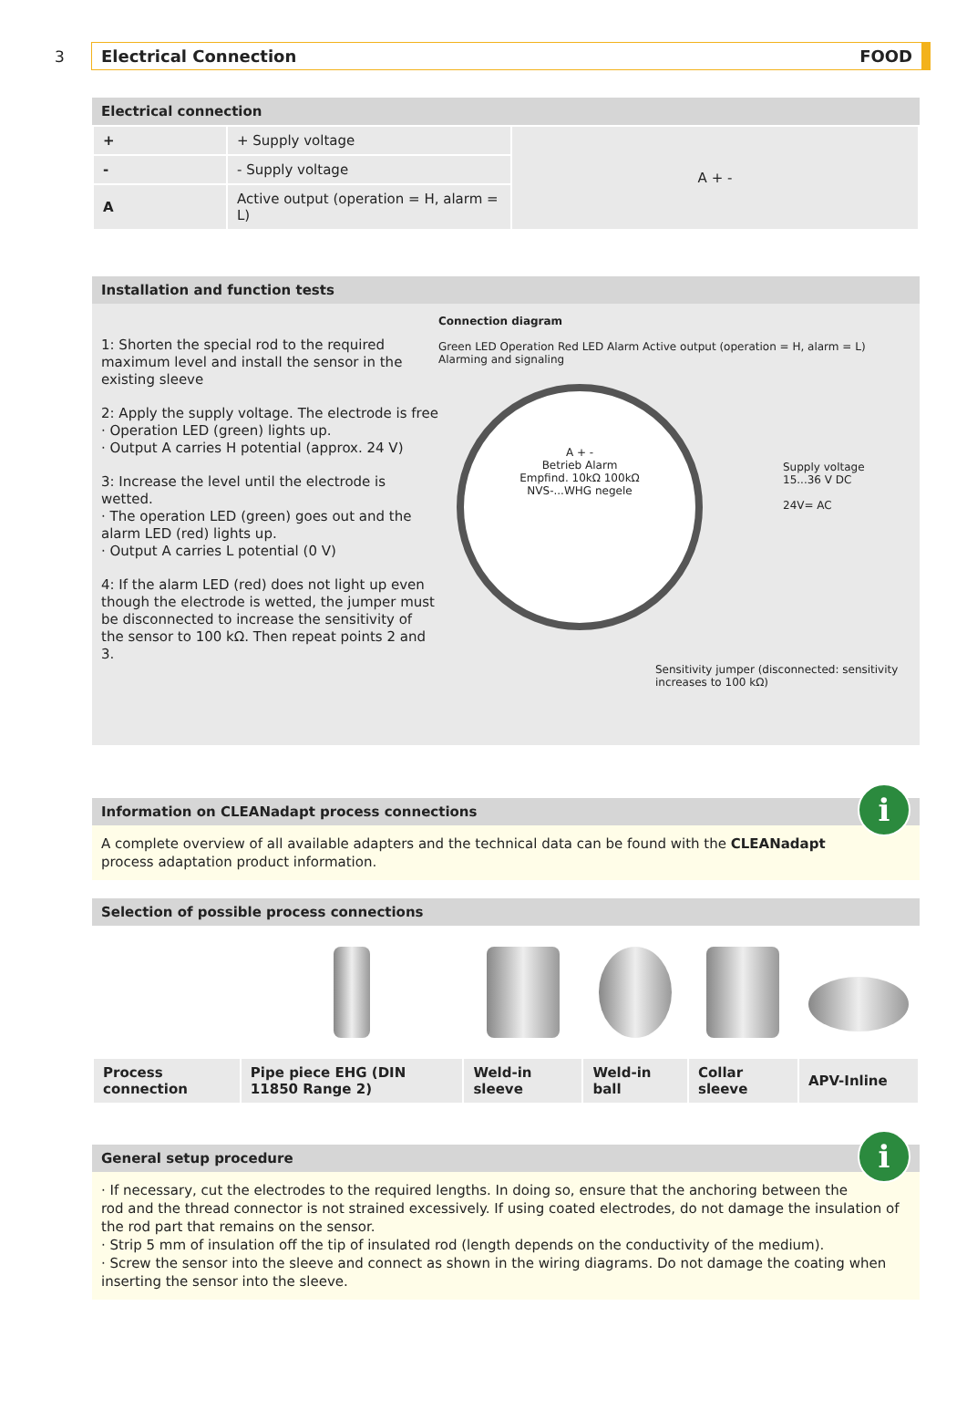3
Electrical Connection FOOD
Electrical connection
| + | + Supply voltage | A + - |
| - | - Supply voltage | |
| A | Active output (operation = H, alarm = L) | |
Installation and function tests
1: Shorten the special rod to the required maximum level and install the sensor in the existing sleeve
2: Apply the supply voltage. The electrode is free
· Operation LED (green) lights up.
· Output A carries H potential (approx. 24 V)
3: Increase the level until the electrode is wetted.
· The operation LED (green) goes out and the alarm LED (red) lights up.
· Output A carries L potential (0 V)
4: If the alarm LED (red) does not light up even though the electrode is wetted, the jumper must be disconnected to increase the sensitivity of the sensor to 100 kΩ. Then repeat points 2 and 3.
Connection diagram
Green LED Operation Red LED Alarm Active output (operation = H, alarm = L) Alarming and signaling
A + -
Betrieb Alarm
Empfind. 10kΩ 100kΩ
NVS-...WHG negele
Supply voltage 15...36 V DC
24V= AC
Sensitivity jumper (disconnected: sensitivity increases to 100 kΩ)
Information on CLEANadapt process connections i
A complete overview of all available adapters and the technical data can be found with the CLEANadapt process adaptation product information.
Selection of possible process connections
| Process connection | Pipe piece EHG (DIN 11850 Range 2) | Weld-in sleeve | Weld-in ball | Collar sleeve | APV-Inline |
General setup procedure i
· If necessary, cut the electrodes to the required lengths. In doing so, ensure that the anchoring between the rod and the thread connector is not strained excessively. If using coated electrodes, do not damage the insulation of the rod part that remains on the sensor.
· Strip 5 mm of insulation off the tip of insulated rod (length depends on the conductivity of the medium).
· Screw the sensor into the sleeve and connect as shown in the wiring diagrams. Do not damage the coating when inserting the sensor into the sleeve.